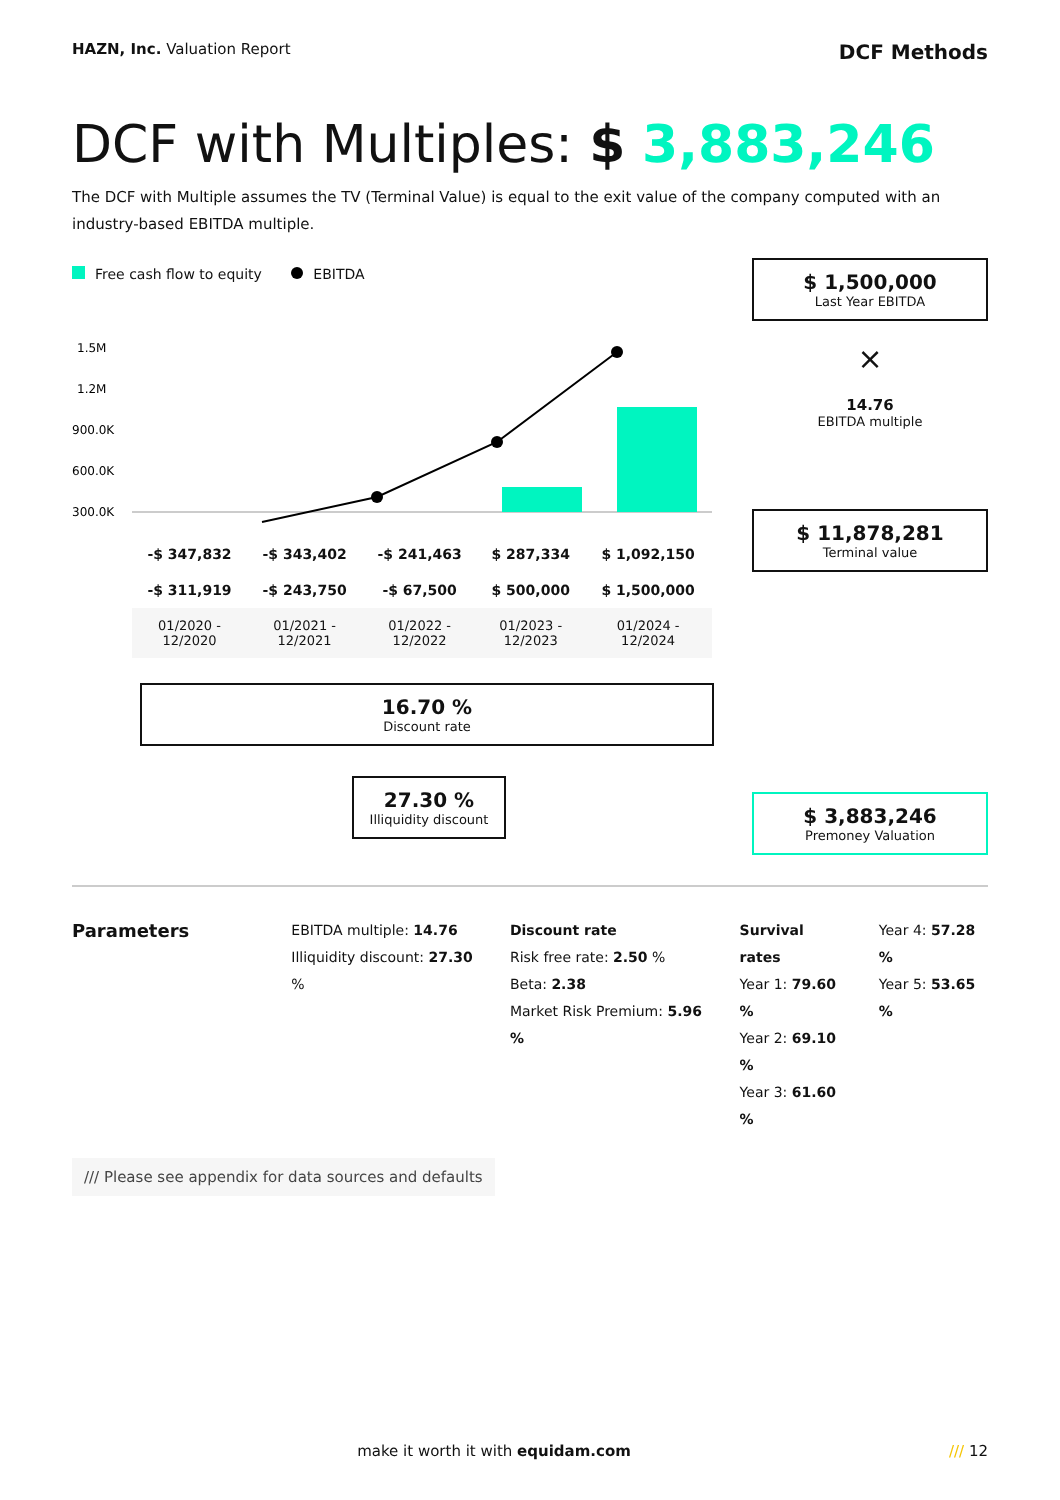HAZN, Inc. Valuation Report
DCF Methods
DCF with Multiples: $ 3,883,246
The DCF with Multiple assumes the TV (Terminal Value) is equal to the exit value of the company computed with an industry-based EBITDA multiple.
Free cash flow to equity EBITDA
1.5M
1.2M
900.0K
600.0K
300.0K
| -$ 347,832 | -$ 343,402 | -$ 241,463 | $ 287,334 | $ 1,092,150 |
| -$ 311,919 | -$ 243,750 | -$ 67,500 | $ 500,000 | $ 1,500,000 |
| 01/2020 - 12/2020 | 01/2021 - 12/2021 | 01/2022 - 12/2022 | 01/2023 - 12/2023 | 01/2024 - 12/2024 |
16.70 %
Discount rate
27.30 %
Illiquidity discount
$ 1,500,000
Last Year EBITDA
×
14.76
EBITDA multiple
$ 11,878,281
Terminal value
$ 3,883,246
Premoney Valuation
Parameters
EBITDA multiple: 14.76
Illiquidity discount: 27.30 %
Discount rate
Risk free rate: 2.50 %
Beta: 2.38
Market Risk Premium: 5.96 %
Survival rates
Year 1: 79.60 %
Year 2: 69.10 %
Year 3: 61.60 %
Year 4: 57.28 %
Year 5: 53.65 %
/// Please see appendix for data sources and defaults
make it worth it with equidam.com /// 12